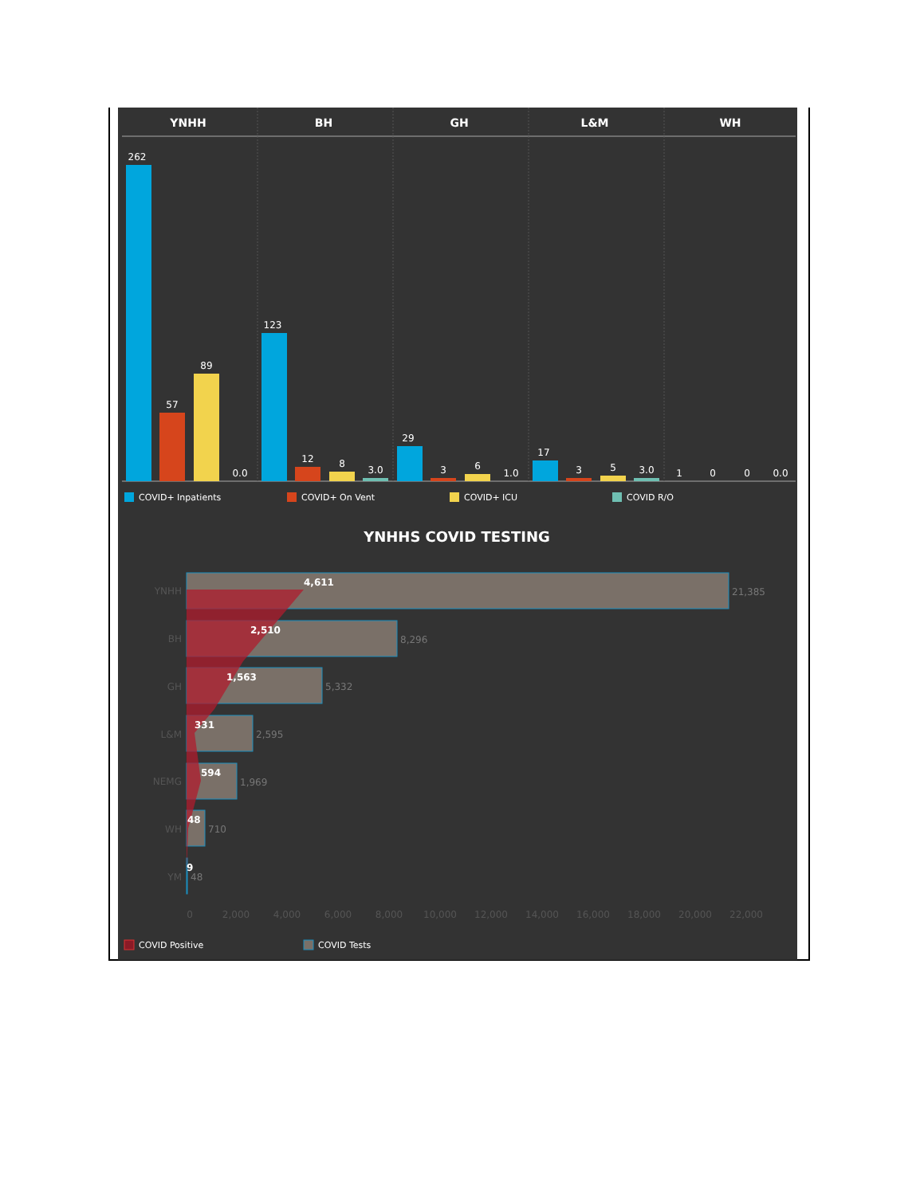YNHH
BH
GH
L&M
WH
262
57
89
0.0
123
12
8
3.0
29
3
6
1.0
17
3
5
3.0
1
0
0
0.0
COVID+ Inpatients
COVID+ On Vent
COVID+ ICU
COVID R/O
YNHHS COVID TESTING
4,611
2,510
1,563
331
594
48
9
21,385
8,296
5,332
2,595
1,969
710
48
YNHH
BH
GH
L&M
NEMG
WH
YM
0
2,000
4,000
6,000
8,000
10,000
12,000
14,000
16,000
18,000
20,000
22,000
COVID Positive
COVID Tests